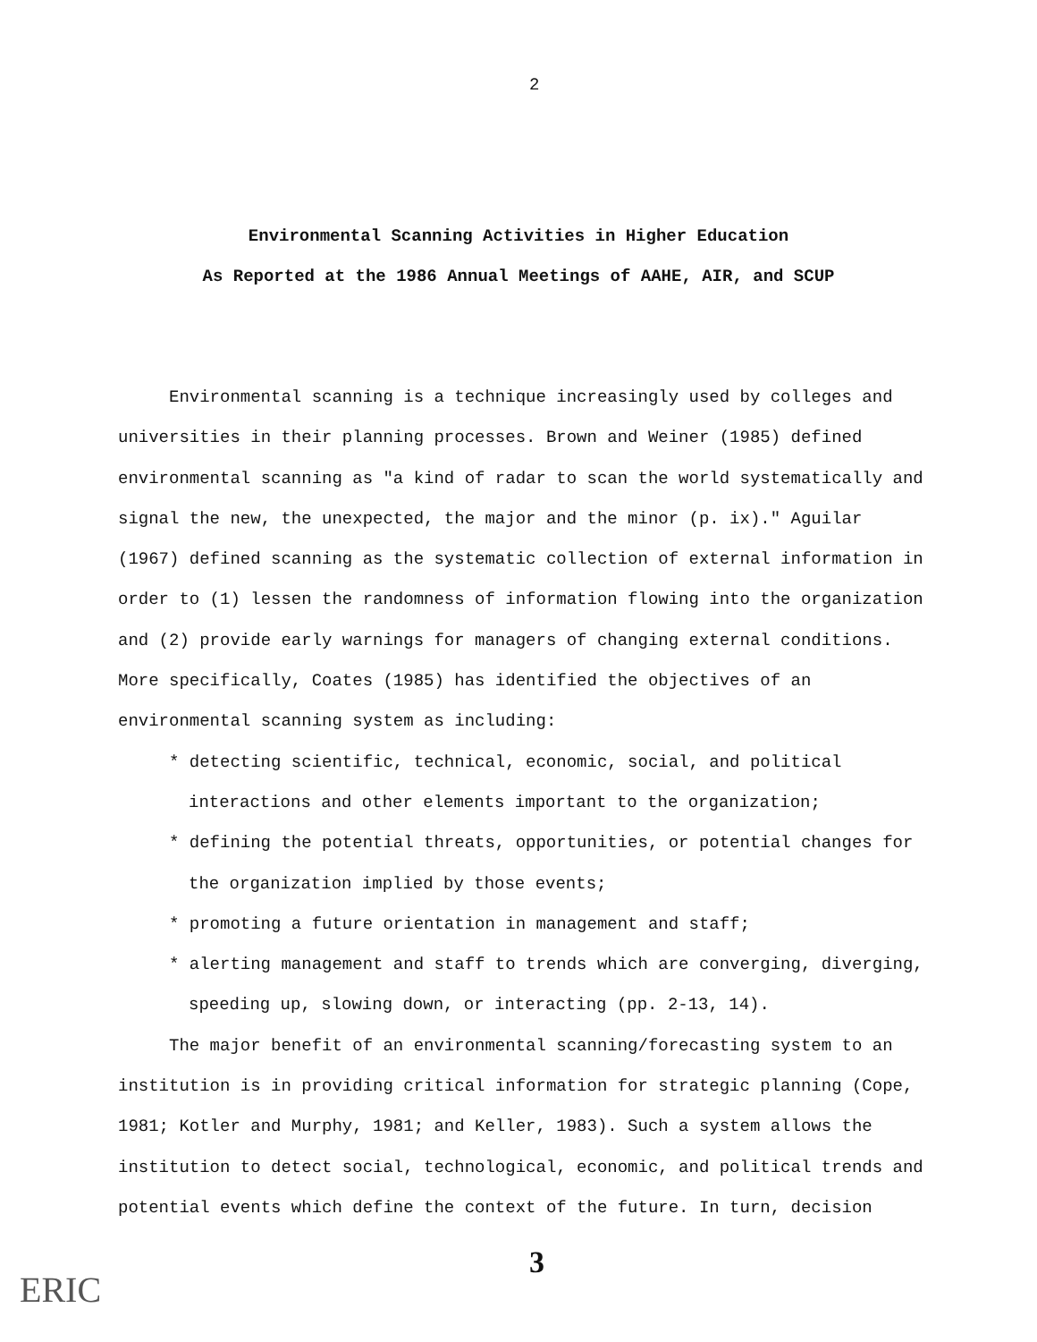2
Environmental Scanning Activities in Higher Education
As Reported at the 1986 Annual Meetings of AAHE, AIR, and SCUP
Environmental scanning is a technique increasingly used by colleges and universities in their planning processes. Brown and Weiner (1985) defined environmental scanning as "a kind of radar to scan the world systematically and signal the new, the unexpected, the major and the minor (p. ix)." Aguilar (1967) defined scanning as the systematic collection of external information in order to (1) lessen the randomness of information flowing into the organization and (2) provide early warnings for managers of changing external conditions. More specifically, Coates (1985) has identified the objectives of an environmental scanning system as including:
* detecting scientific, technical, economic, social, and political interactions and other elements important to the organization;
* defining the potential threats, opportunities, or potential changes for the organization implied by those events;
* promoting a future orientation in management and staff;
* alerting management and staff to trends which are converging, diverging, speeding up, slowing down, or interacting (pp. 2-13, 14).
The major benefit of an environmental scanning/forecasting system to an institution is in providing critical information for strategic planning (Cope, 1981; Kotler and Murphy, 1981; and Keller, 1983). Such a system allows the institution to detect social, technological, economic, and political trends and potential events which define the context of the future. In turn, decision
ERIC
3